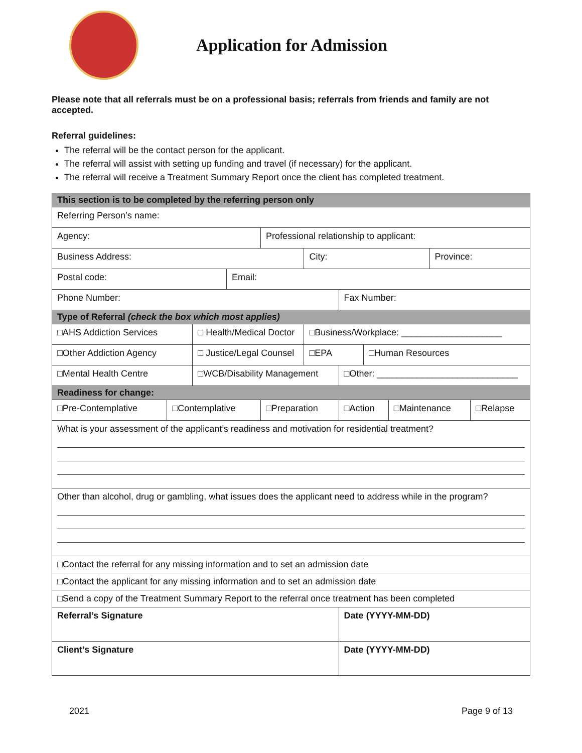Application for Admission
Please note that all referrals must be on a professional basis; referrals from friends and family are not accepted.
Referral guidelines:
The referral will be the contact person for the applicant.
The referral will assist with setting up funding and travel (if necessary) for the applicant.
The referral will receive a Treatment Summary Report once the client has completed treatment.
| This section is to be completed by the referring person only | | | | | | | | | | |
| --- | --- | --- | --- | --- | --- | --- | --- | --- | --- | --- |
| Referring Person’s name: | | | | | | | | | | |
| Agency: | | | | Professional relationship to applicant: | | | | | | |
| Business Address: | | | | | City: | | | | Province: | |
| Postal code: | | | Email: | | | | | | | |
| Phone Number: | | | | | | Fax Number: | | | | |
| Type of Referral (check the box which most applies) | | | | | | | | | | |
| □AHS Addiction Services | | □ Health/Medical Doctor | | | □Business/Workplace: ____________________ | | | | | |
| □Other Addiction Agency | | □ Justice/Legal Counsel | | | □EPA | | □Human Resources | | | |
| □Mental Health Centre | | □WCB/Disability Management | | | | □Other: ____________________________ | | | | |
| Readiness for change: | | | | | | | | | | |
| □Pre-Contemplative | □Contemplative | | | □Preparation | | □Action | | □Maintenance | | □Relapse |
| What is your assessment of the applicant’s readiness and motivation for residential treatment? | | | | | | | | | | |
| Other than alcohol, drug or gambling, what issues does the applicant need to address while in the program? | | | | | | | | | | |
| □Contact the referral for any missing information and to set an admission date | | | | | | | | | | |
| □Contact the applicant for any missing information and to set an admission date | | | | | | | | | | |
| □Send a copy of the Treatment Summary Report to the referral once treatment has been completed | | | | | | | | | | |
| Referral’s Signature | | | | | | Date (YYYY-MM-DD) | | | | |
| Client’s Signature | | | | | | Date (YYYY-MM-DD) | | | | |
2021 Page 9 of 13